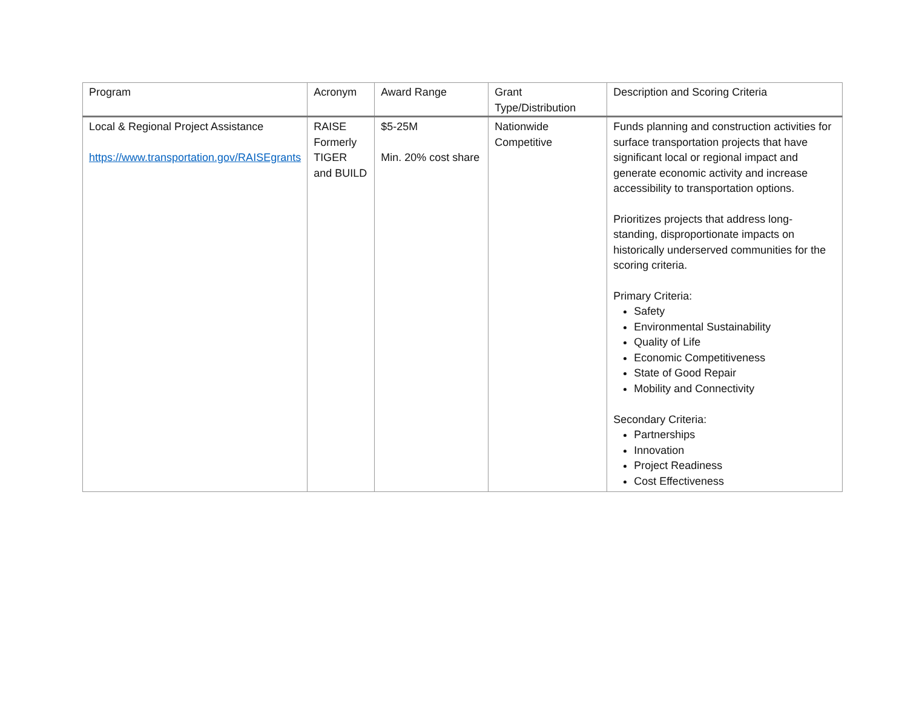| Program | Acronym | Award Range | Grant Type/Distribution | Description and Scoring Criteria |
| --- | --- | --- | --- | --- |
| Local & Regional Project Assistance https://www.transportation.gov/RAISEgrants | RAISE Formerly TIGER and BUILD | $5-25M Min. 20% cost share | Nationwide Competitive | Funds planning and construction activities for surface transportation projects that have significant local or regional impact and generate economic activity and increase accessibility to transportation options. Prioritizes projects that address long-standing, disproportionate impacts on historically underserved communities for the scoring criteria. Primary Criteria: Safety Environmental Sustainability Quality of Life Economic Competitiveness State of Good Repair Mobility and Connectivity Secondary Criteria: Partnerships Innovation Project Readiness Cost Effectiveness |